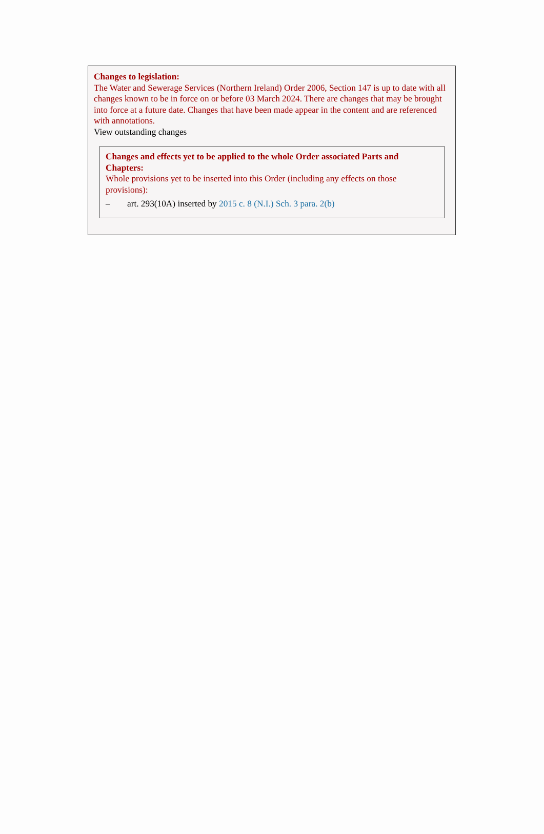Changes to legislation:
The Water and Sewerage Services (Northern Ireland) Order 2006, Section 147 is up to date with all changes known to be in force on or before 03 March 2024. There are changes that may be brought into force at a future date. Changes that have been made appear in the content and are referenced with annotations.
View outstanding changes
Changes and effects yet to be applied to the whole Order associated Parts and Chapters:
Whole provisions yet to be inserted into this Order (including any effects on those provisions):
– art. 293(10A) inserted by 2015 c. 8 (N.I.) Sch. 3 para. 2(b)